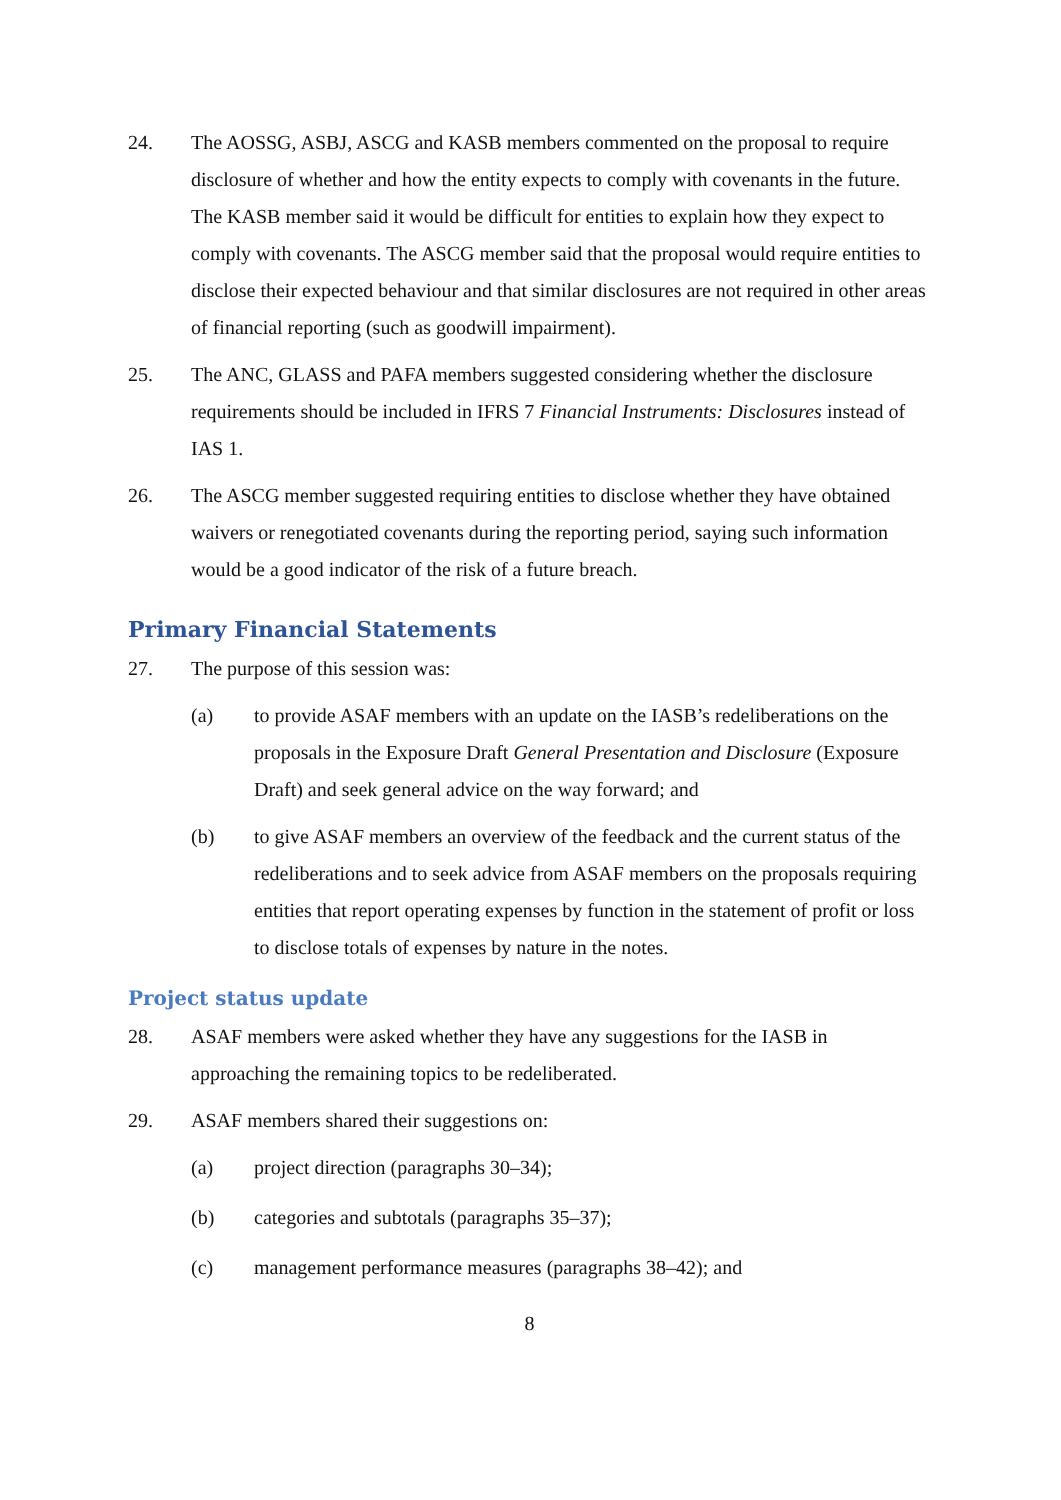24. The AOSSG, ASBJ, ASCG and KASB members commented on the proposal to require disclosure of whether and how the entity expects to comply with covenants in the future. The KASB member said it would be difficult for entities to explain how they expect to comply with covenants. The ASCG member said that the proposal would require entities to disclose their expected behaviour and that similar disclosures are not required in other areas of financial reporting (such as goodwill impairment).
25. The ANC, GLASS and PAFA members suggested considering whether the disclosure requirements should be included in IFRS 7 Financial Instruments: Disclosures instead of IAS 1.
26. The ASCG member suggested requiring entities to disclose whether they have obtained waivers or renegotiated covenants during the reporting period, saying such information would be a good indicator of the risk of a future breach.
Primary Financial Statements
27. The purpose of this session was:
(a) to provide ASAF members with an update on the IASB’s redeliberations on the proposals in the Exposure Draft General Presentation and Disclosure (Exposure Draft) and seek general advice on the way forward; and
(b) to give ASAF members an overview of the feedback and the current status of the redeliberations and to seek advice from ASAF members on the proposals requiring entities that report operating expenses by function in the statement of profit or loss to disclose totals of expenses by nature in the notes.
Project status update
28. ASAF members were asked whether they have any suggestions for the IASB in approaching the remaining topics to be redeliberated.
29. ASAF members shared their suggestions on:
(a) project direction (paragraphs 30–34);
(b) categories and subtotals (paragraphs 35–37);
(c) management performance measures (paragraphs 38–42); and
8